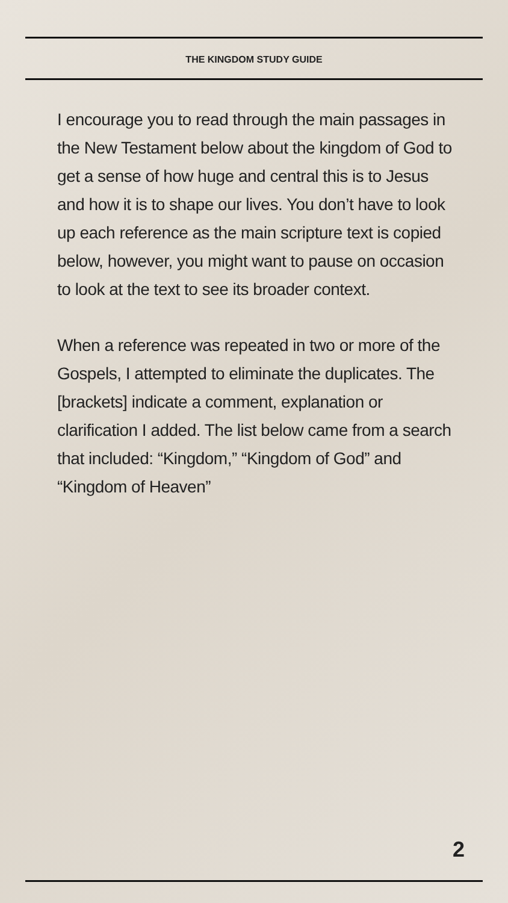THE KINGDOM STUDY GUIDE
I encourage you to read through the main passages in the New Testament below about the kingdom of God to get a sense of how huge and central this is to Jesus and how it is to shape our lives. You don’t have to look up each reference as the main scripture text is copied below, however, you might want to pause on occasion to look at the text to see its broader context.
When a reference was repeated in two or more of the Gospels, I attempted to eliminate the duplicates. The [brackets] indicate a comment, explanation or clarification I added. The list below came from a search that included: “Kingdom,” “Kingdom of God” and “Kingdom of Heaven”
2